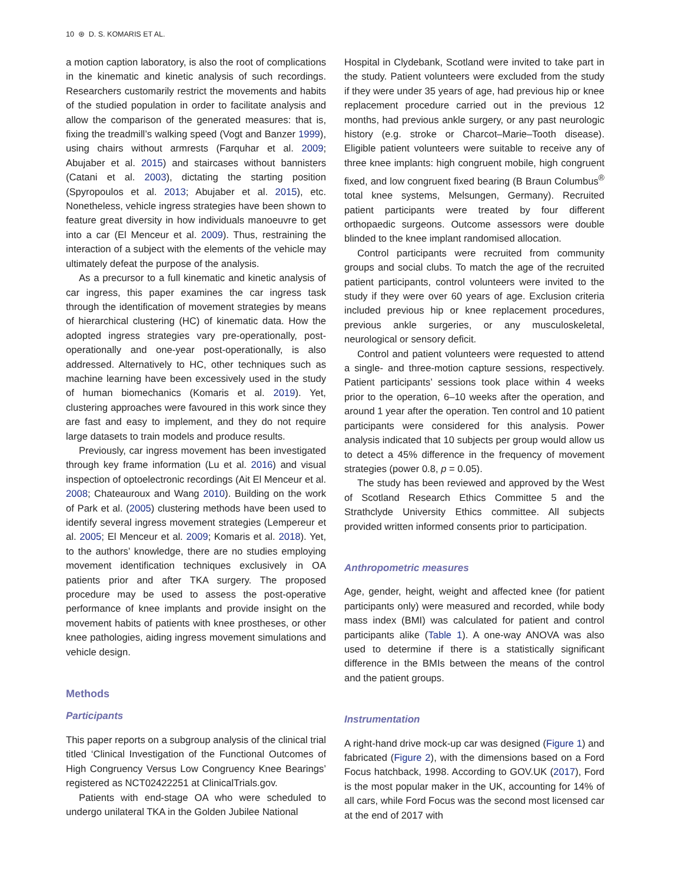10 ⊛ D. S. KOMARIS ET AL.
a motion caption laboratory, is also the root of complications in the kinematic and kinetic analysis of such recordings. Researchers customarily restrict the movements and habits of the studied population in order to facilitate analysis and allow the comparison of the generated measures: that is, fixing the treadmill’s walking speed (Vogt and Banzer 1999), using chairs without armrests (Farquhar et al. 2009; Abujaber et al. 2015) and staircases without bannisters (Catani et al. 2003), dictating the starting position (Spyropoulos et al. 2013; Abujaber et al. 2015), etc. Nonetheless, vehicle ingress strategies have been shown to feature great diversity in how individuals manoeuvre to get into a car (El Menceur et al. 2009). Thus, restraining the interaction of a subject with the elements of the vehicle may ultimately defeat the purpose of the analysis.
As a precursor to a full kinematic and kinetic analysis of car ingress, this paper examines the car ingress task through the identification of movement strategies by means of hierarchical clustering (HC) of kinematic data. How the adopted ingress strategies vary pre-operationally, post-operationally and one-year post-operationally, is also addressed. Alternatively to HC, other techniques such as machine learning have been excessively used in the study of human biomechanics (Komaris et al. 2019). Yet, clustering approaches were favoured in this work since they are fast and easy to implement, and they do not require large datasets to train models and produce results.
Previously, car ingress movement has been investigated through key frame information (Lu et al. 2016) and visual inspection of optoelectronic recordings (Ait El Menceur et al. 2008; Chateauroux and Wang 2010). Building on the work of Park et al. (2005) clustering methods have been used to identify several ingress movement strategies (Lempereur et al. 2005; El Menceur et al. 2009; Komaris et al. 2018). Yet, to the authors’ knowledge, there are no studies employing movement identification techniques exclusively in OA patients prior and after TKA surgery. The proposed procedure may be used to assess the post-operative performance of knee implants and provide insight on the movement habits of patients with knee prostheses, or other knee pathologies, aiding ingress movement simulations and vehicle design.
Methods
Participants
This paper reports on a subgroup analysis of the clinical trial titled ‘Clinical Investigation of the Functional Outcomes of High Congruency Versus Low Congruency Knee Bearings’ registered as NCT02422251 at ClinicalTrials.gov.
Patients with end-stage OA who were scheduled to undergo unilateral TKA in the Golden Jubilee National
Hospital in Clydebank, Scotland were invited to take part in the study. Patient volunteers were excluded from the study if they were under 35 years of age, had previous hip or knee replacement procedure carried out in the previous 12 months, had previous ankle surgery, or any past neurologic history (e.g. stroke or Charcot–Marie–Tooth disease). Eligible patient volunteers were suitable to receive any of three knee implants: high congruent mobile, high congruent fixed, and low congruent fixed bearing (B Braun Columbus<sup>®</sup> total knee systems, Melsungen, Germany). Recruited patient participants were treated by four different orthopaedic surgeons. Outcome assessors were double blinded to the knee implant randomised allocation.
Control participants were recruited from community groups and social clubs. To match the age of the recruited patient participants, control volunteers were invited to the study if they were over 60 years of age. Exclusion criteria included previous hip or knee replacement procedures, previous ankle surgeries, or any musculoskeletal, neurological or sensory deficit.
Control and patient volunteers were requested to attend a single- and three-motion capture sessions, respectively. Patient participants’ sessions took place within 4 weeks prior to the operation, 6–10 weeks after the operation, and around 1 year after the operation. Ten control and 10 patient participants were considered for this analysis. Power analysis indicated that 10 subjects per group would allow us to detect a 45% difference in the frequency of movement strategies (power 0.8, p = 0.05).
The study has been reviewed and approved by the West of Scotland Research Ethics Committee 5 and the Strathclyde University Ethics committee. All subjects provided written informed consents prior to participation.
Anthropometric measures
Age, gender, height, weight and affected knee (for patient participants only) were measured and recorded, while body mass index (BMI) was calculated for patient and control participants alike (Table 1). A one-way ANOVA was also used to determine if there is a statistically significant difference in the BMIs between the means of the control and the patient groups.
Instrumentation
A right-hand drive mock-up car was designed (Figure 1) and fabricated (Figure 2), with the dimensions based on a Ford Focus hatchback, 1998. According to GOV.UK (2017), Ford is the most popular maker in the UK, accounting for 14% of all cars, while Ford Focus was the second most licensed car at the end of 2017 with